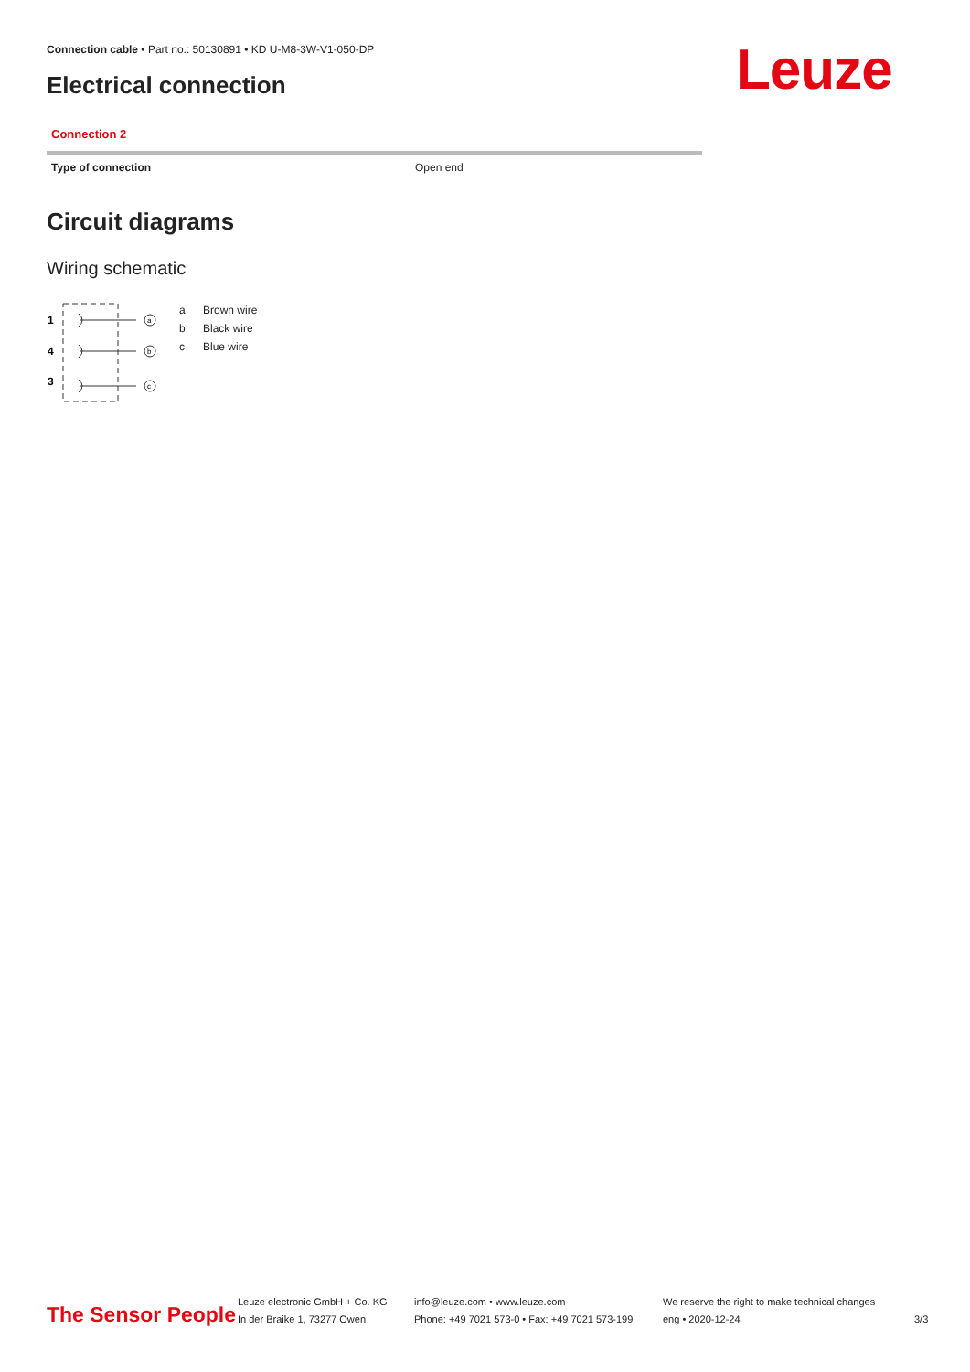Connection cable • Part no.: 50130891 • KD U-M8-3W-V1-050-DP
Electrical connection Leuze
Connection 2
| Type of connection | Open end |
Circuit diagrams
Wiring schematic
1
4
3
a
b
c
| a | Brown wire |
| b | Black wire |
| c | Blue wire |
The Sensor People
Leuze electronic GmbH + Co. KG
In der Braike 1, 73277 Owen
info@leuze.com • www.leuze.com
Phone: +49 7021 573-0 • Fax: +49 7021 573-199
We reserve the right to make technical changes
eng • 2020-12-24
3/3